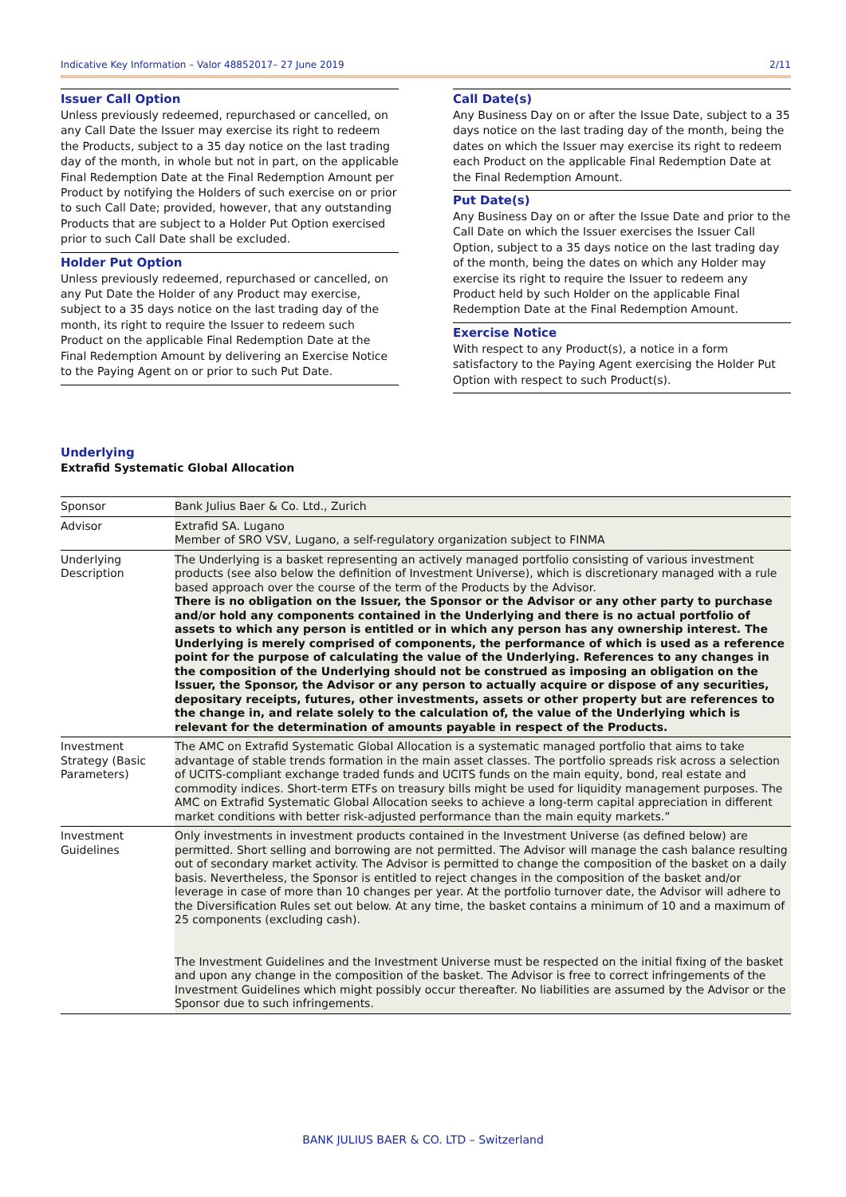Indicative Key Information – Valor 48852017– 27 June 2019 2/11
Issuer Call Option
Unless previously redeemed, repurchased or cancelled, on any Call Date the Issuer may exercise its right to redeem the Products, subject to a 35 day notice on the last trading day of the month, in whole but not in part, on the applicable Final Redemption Date at the Final Redemption Amount per Product by notifying the Holders of such exercise on or prior to such Call Date; provided, however, that any outstanding Products that are subject to a Holder Put Option exercised prior to such Call Date shall be excluded.
Holder Put Option
Unless previously redeemed, repurchased or cancelled, on any Put Date the Holder of any Product may exercise, subject to a 35 days notice on the last trading day of the month, its right to require the Issuer to redeem such Product on the applicable Final Redemption Date at the Final Redemption Amount by delivering an Exercise Notice to the Paying Agent on or prior to such Put Date.
Call Date(s)
Any Business Day on or after the Issue Date, subject to a 35 days notice on the last trading day of the month, being the dates on which the Issuer may exercise its right to redeem each Product on the applicable Final Redemption Date at the Final Redemption Amount.
Put Date(s)
Any Business Day on or after the Issue Date and prior to the Call Date on which the Issuer exercises the Issuer Call Option, subject to a 35 days notice on the last trading day of the month, being the dates on which any Holder may exercise its right to require the Issuer to redeem any Product held by such Holder on the applicable Final Redemption Date at the Final Redemption Amount.
Exercise Notice
With respect to any Product(s), a notice in a form satisfactory to the Paying Agent exercising the Holder Put Option with respect to such Product(s).
Underlying
Extrafid Systematic Global Allocation
| Sponsor | Bank Julius Baer & Co. Ltd., Zurich |
| Advisor | Extrafid SA. Lugano Member of SRO VSV, Lugano, a self-regulatory organization subject to FINMA |
| Underlying Description | The Underlying is a basket representing an actively managed portfolio consisting of various investment products (see also below the definition of Investment Universe), which is discretionary managed with a rule based approach over the course of the term of the Products by the Advisor. There is no obligation on the Issuer, the Sponsor or the Advisor or any other party to purchase and/or hold any components contained in the Underlying and there is no actual portfolio of assets to which any person is entitled or in which any person has any ownership interest. The Underlying is merely comprised of components, the performance of which is used as a reference point for the purpose of calculating the value of the Underlying. References to any changes in the composition of the Underlying should not be construed as imposing an obligation on the Issuer, the Sponsor, the Advisor or any person to actually acquire or dispose of any securities, depositary receipts, futures, other investments, assets or other property but are references to the change in, and relate solely to the calculation of, the value of the Underlying which is relevant for the determination of amounts payable in respect of the Products. |
| Investment Strategy (Basic Parameters) | The AMC on Extrafid Systematic Global Allocation is a systematic managed portfolio that aims to take advantage of stable trends formation in the main asset classes. The portfolio spreads risk across a selection of UCITS-compliant exchange traded funds and UCITS funds on the main equity, bond, real estate and commodity indices. Short-term ETFs on treasury bills might be used for liquidity management purposes. The AMC on Extrafid Systematic Global Allocation seeks to achieve a long-term capital appreciation in different market conditions with better risk-adjusted performance than the main equity markets.” |
| Investment Guidelines | Only investments in investment products contained in the Investment Universe (as defined below) are permitted. Short selling and borrowing are not permitted. The Advisor will manage the cash balance resulting out of secondary market activity. The Advisor is permitted to change the composition of the basket on a daily basis. Nevertheless, the Sponsor is entitled to reject changes in the composition of the basket and/or leverage in case of more than 10 changes per year. At the portfolio turnover date, the Advisor will adhere to the Diversification Rules set out below. At any time, the basket contains a minimum of 10 and a maximum of 25 components (excluding cash). The Investment Guidelines and the Investment Universe must be respected on the initial fixing of the basket and upon any change in the composition of the basket. The Advisor is free to correct infringements of the Investment Guidelines which might possibly occur thereafter. No liabilities are assumed by the Advisor or the Sponsor due to such infringements. |
BANK JULIUS BAER & CO. LTD – Switzerland